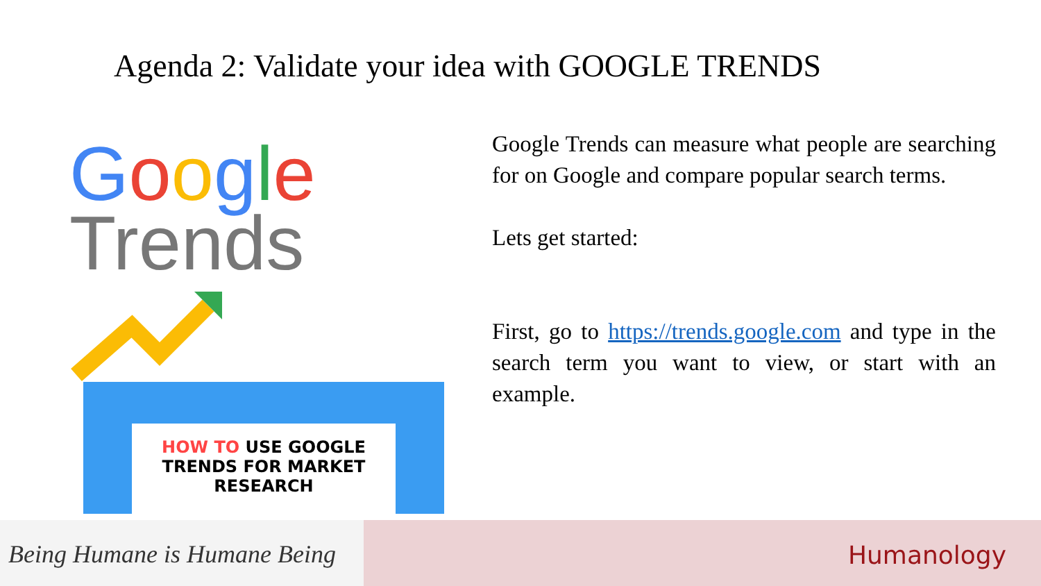Agenda 2: Validate your idea with GOOGLE TRENDS
Google
Trends
HOW TO USE GOOGLE TRENDS FOR MARKET RESEARCH
Google Trends can measure what people are searching for on Google and compare popular search terms.
Lets get started:
First, go to https://trends.google.com and type in the search term you want to view, or start with an example.
Being Humane is Humane Being
Humanology